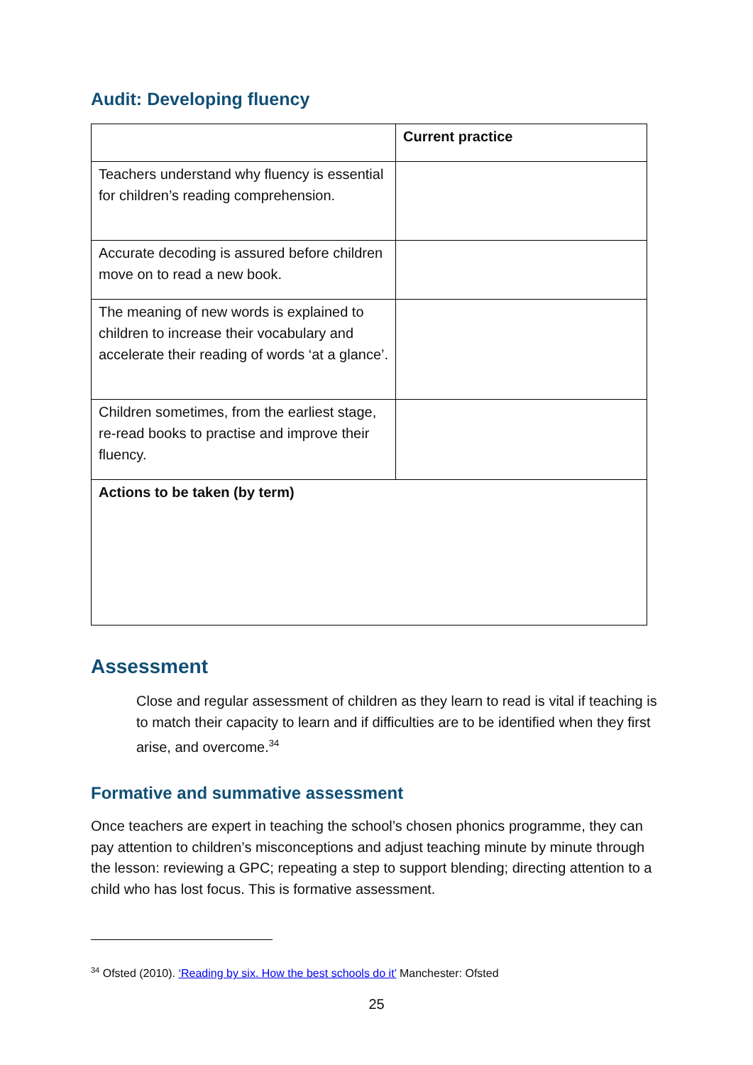Audit: Developing fluency
| | Current practice |
| --- | --- |
| Teachers understand why fluency is essential for children’s reading comprehension. | |
| Accurate decoding is assured before children move on to read a new book. | |
| The meaning of new words is explained to children to increase their vocabulary and accelerate their reading of words ‘at a glance’. | |
| Children sometimes, from the earliest stage, re-read books to practise and improve their fluency. | |
| Actions to be taken (by term) | |
Assessment
Close and regular assessment of children as they learn to read is vital if teaching is to match their capacity to learn and if difficulties are to be identified when they first arise, and overcome.<sup>34</sup>
Formative and summative assessment
Once teachers are expert in teaching the school’s chosen phonics programme, they can pay attention to children’s misconceptions and adjust teaching minute by minute through the lesson: reviewing a GPC; repeating a step to support blending; directing attention to a child who has lost focus. This is formative assessment.
<sup>34</sup> Ofsted (2010). ‘Reading by six. How the best schools do it’ Manchester: Ofsted
25